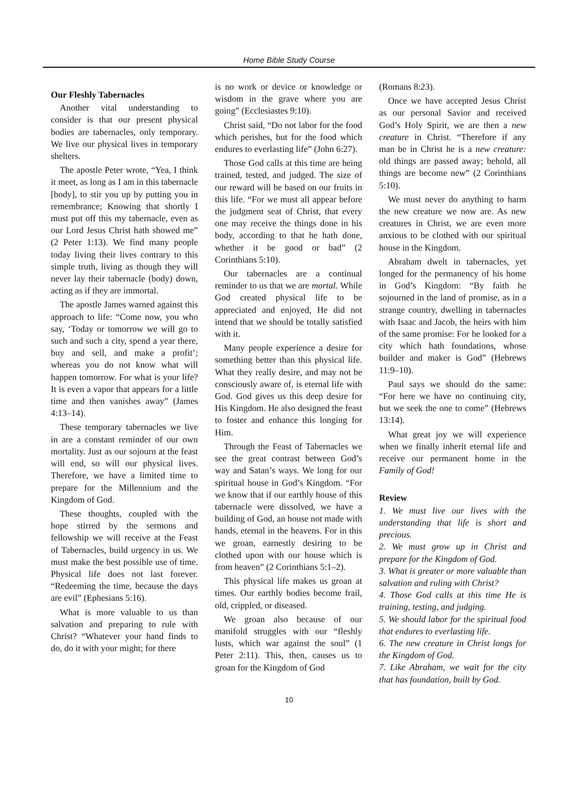Home Bible Study Course
Our Fleshly Tabernacles
Another vital understanding to consider is that our present physical bodies are tabernacles, only temporary. We live our physical lives in temporary shelters.
The apostle Peter wrote, “Yea, I think it meet, as long as I am in this tabernacle [body], to stir you up by putting you in remembrance; Knowing that shortly I must put off this my tabernacle, even as our Lord Jesus Christ hath showed me” (2 Peter 1:13). We find many people today living their lives contrary to this simple truth, living as though they will never lay their tabernacle (body) down, acting as if they are immortal.
The apostle James warned against this approach to life: “Come now, you who say, ‘Today or tomorrow we will go to such and such a city, spend a year there, buy and sell, and make a profit’; whereas you do not know what will happen tomorrow. For what is your life? It is even a vapor that appears for a little time and then vanishes away” (James 4:13–14).
These temporary tabernacles we live in are a constant reminder of our own mortality. Just as our sojourn at the feast will end, so will our physical lives. Therefore, we have a limited time to prepare for the Millennium and the Kingdom of God.
These thoughts, coupled with the hope stirred by the sermons and fellowship we will receive at the Feast of Tabernacles, build urgency in us. We must make the best possible use of time. Physical life does not last forever. “Redeeming the time, because the days are evil” (Ephesians 5:16).
What is more valuable to us than salvation and preparing to rule with Christ? “Whatever your hand finds to do, do it with your might; for there
is no work or device or knowledge or wisdom in the grave where you are going” (Ecclesiastes 9:10).
Christ said, “Do not labor for the food which perishes, but for the food which endures to everlasting life” (John 6:27).
Those God calls at this time are being trained, tested, and judged. The size of our reward will be based on our fruits in this life. “For we must all appear before the judgment seat of Christ, that every one may receive the things done in his body, according to that he hath done, whether it be good or bad” (2 Corinthians 5:10).
Our tabernacles are a continual reminder to us that we are mortal. While God created physical life to be appreciated and enjoyed, He did not intend that we should be totally satisfied with it.
Many people experience a desire for something better than this physical life. What they really desire, and may not be consciously aware of, is eternal life with God. God gives us this deep desire for His Kingdom. He also designed the feast to foster and enhance this longing for Him.
Through the Feast of Tabernacles we see the great contrast between God’s way and Satan’s ways. We long for our spiritual house in God’s Kingdom. “For we know that if our earthly house of this tabernacle were dissolved, we have a building of God, an house not made with hands, eternal in the heavens. For in this we groan, earnestly desiring to be clothed upon with our house which is from heaven” (2 Corinthians 5:1–2).
This physical life makes us groan at times. Our earthly bodies become frail, old, crippled, or diseased.
We groan also because of our manifold struggles with our “fleshly lusts, which war against the soul” (1 Peter 2:11). This, then, causes us to groan for the Kingdom of God
(Romans 8:23).
Once we have accepted Jesus Christ as our personal Savior and received God’s Holy Spirit, we are then a new creature in Christ. “Therefore if any man be in Christ he is a new creature: old things are passed away; behold, all things are become new” (2 Corinthians 5:10).
We must never do anything to harm the new creature we now are. As new creatures in Christ, we are even more anxious to be clothed with our spiritual house in the Kingdom.
Abraham dwelt in tabernacles, yet longed for the permanency of his home in God’s Kingdom: “By faith he sojourned in the land of promise, as in a strange country, dwelling in tabernacles with Isaac and Jacob, the heirs with him of the same promise: For he looked for a city which hath foundations, whose builder and maker is God” (Hebrews 11:9–10).
Paul says we should do the same: “For here we have no continuing city, but we seek the one to come” (Hebrews 13:14).
What great joy we will experience when we finally inherit eternal life and receive our permanent home in the Family of God!
Review
1. We must live our lives with the understanding that life is short and precious.
2. We must grow up in Christ and prepare for the Kingdom of God.
3. What is greater or more valuable than salvation and ruling with Christ?
4. Those God calls at this time He is training, testing, and judging.
5. We should labor for the spiritual food that endures to everlasting life.
6. The new creature in Christ longs for the Kingdom of God.
7. Like Abraham, we wait for the city that has foundation, built by God.
10